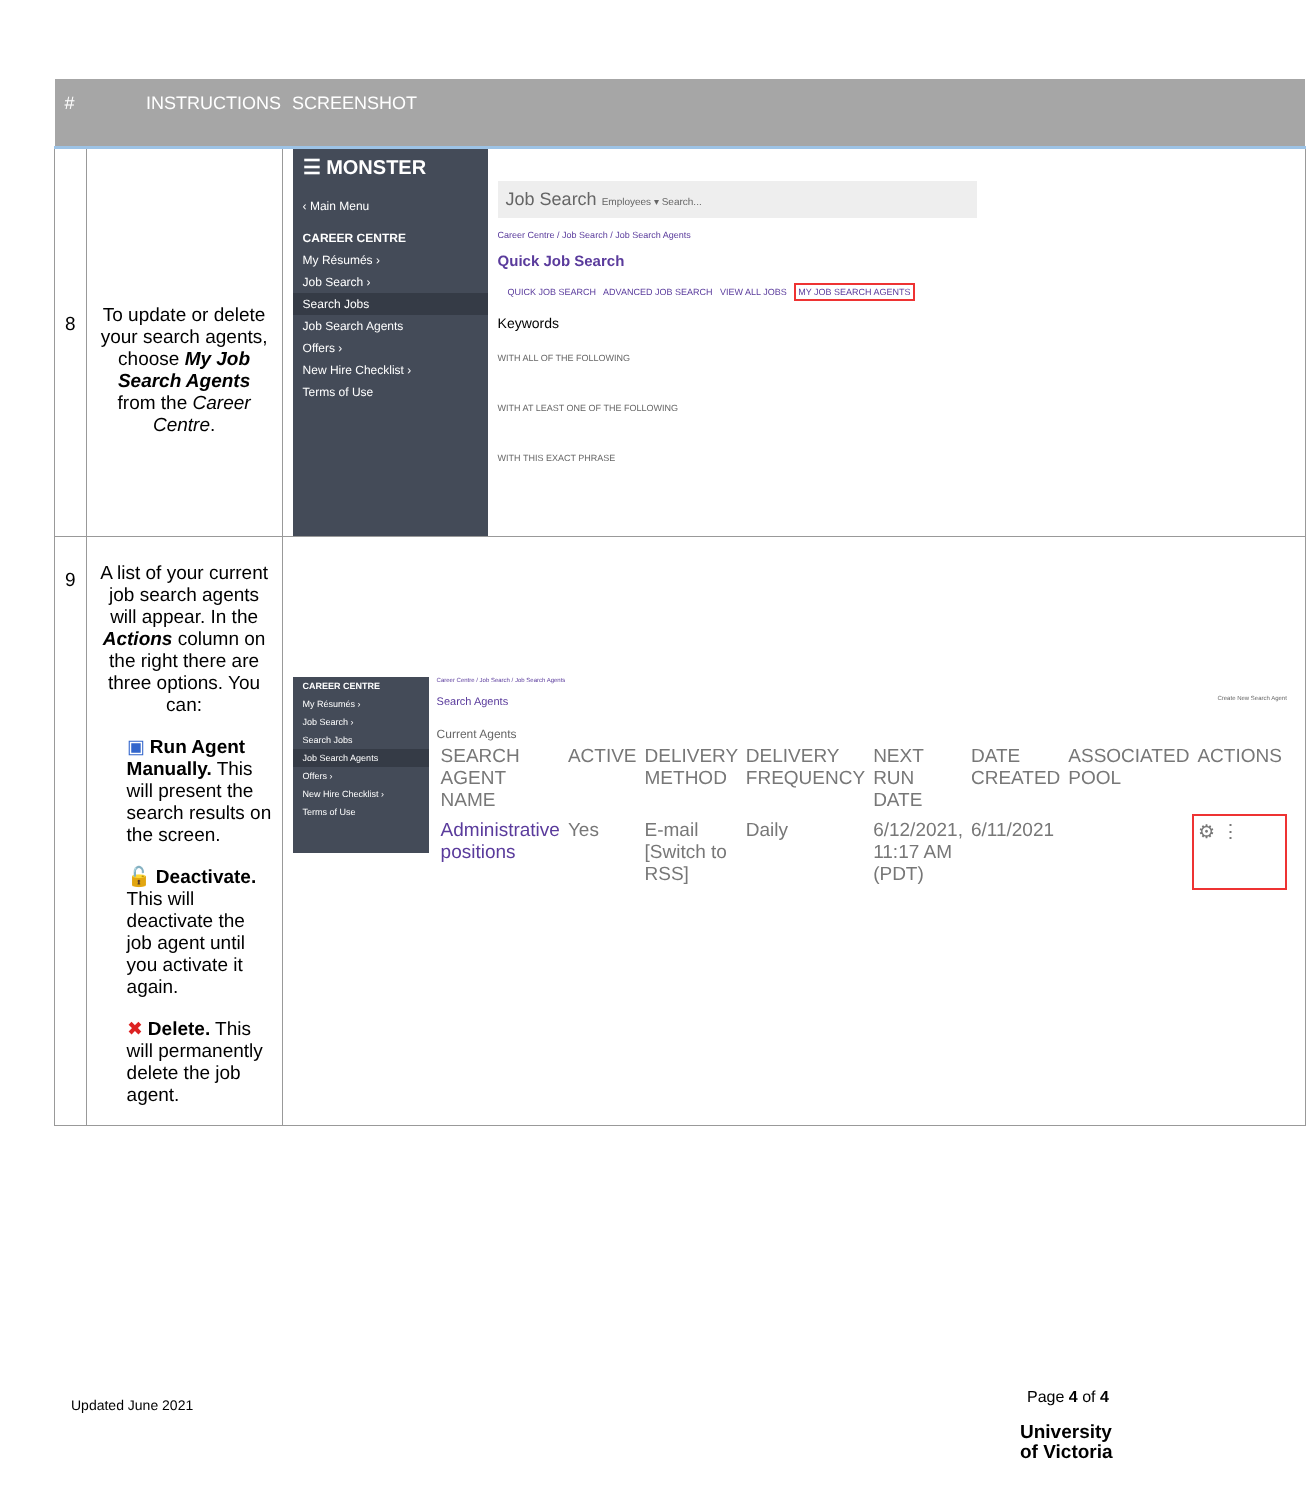| # | INSTRUCTIONS | SCREENSHOT |
| --- | --- | --- |
| 8 | To update or delete your search agents, choose My Job Search Agents from the Career Centre . | ☰ MONSTER ‹ Main Menu CAREER CENTRE My Résumés › Job Search › Search Jobs Job Search Agents Offers › New Hire Checklist › Terms of Use Job Search Employees ▾ Search... Career Centre / Job Search / Job Search Agents Quick Job Search QUICK JOB SEARCH ADVANCED JOB SEARCH VIEW ALL JOBS MY JOB SEARCH AGENTS Keywords WITH ALL OF THE FOLLOWING WITH AT LEAST ONE OF THE FOLLOWING WITH THIS EXACT PHRASE |
| 9 | A list of your current job search agents will appear. In the Actions column on the right there are three options. You can: ▣ Run Agent Manually. This will present the search results on the screen. 🔓 Deactivate. This will deactivate the job agent until you activate it again. ✖ Delete. This will permanently delete the job agent. | CAREER CENTRE My Résumés › Job Search › Search Jobs Job Search Agents Offers › New Hire Checklist › Terms of Use Career Centre / Job Search / Job Search Agents Search Agents Create New Search Agent Current Agents / SEARCH AGENT NAME / ACTIVE / DELIVERY METHOD / DELIVERY FREQUENCY / NEXT RUN DATE / DATE CREATED / ASSOCIATED POOL / ACTIONS / / Administrative positions / Yes / E-mail [Switch to RSS] / Daily / 6/12/2021, 11:17 AM (PDT) / 6/11/2021 / / ⚙ ⋮ / |
Updated June 2021 Page 4 of 4
University
of Victoria